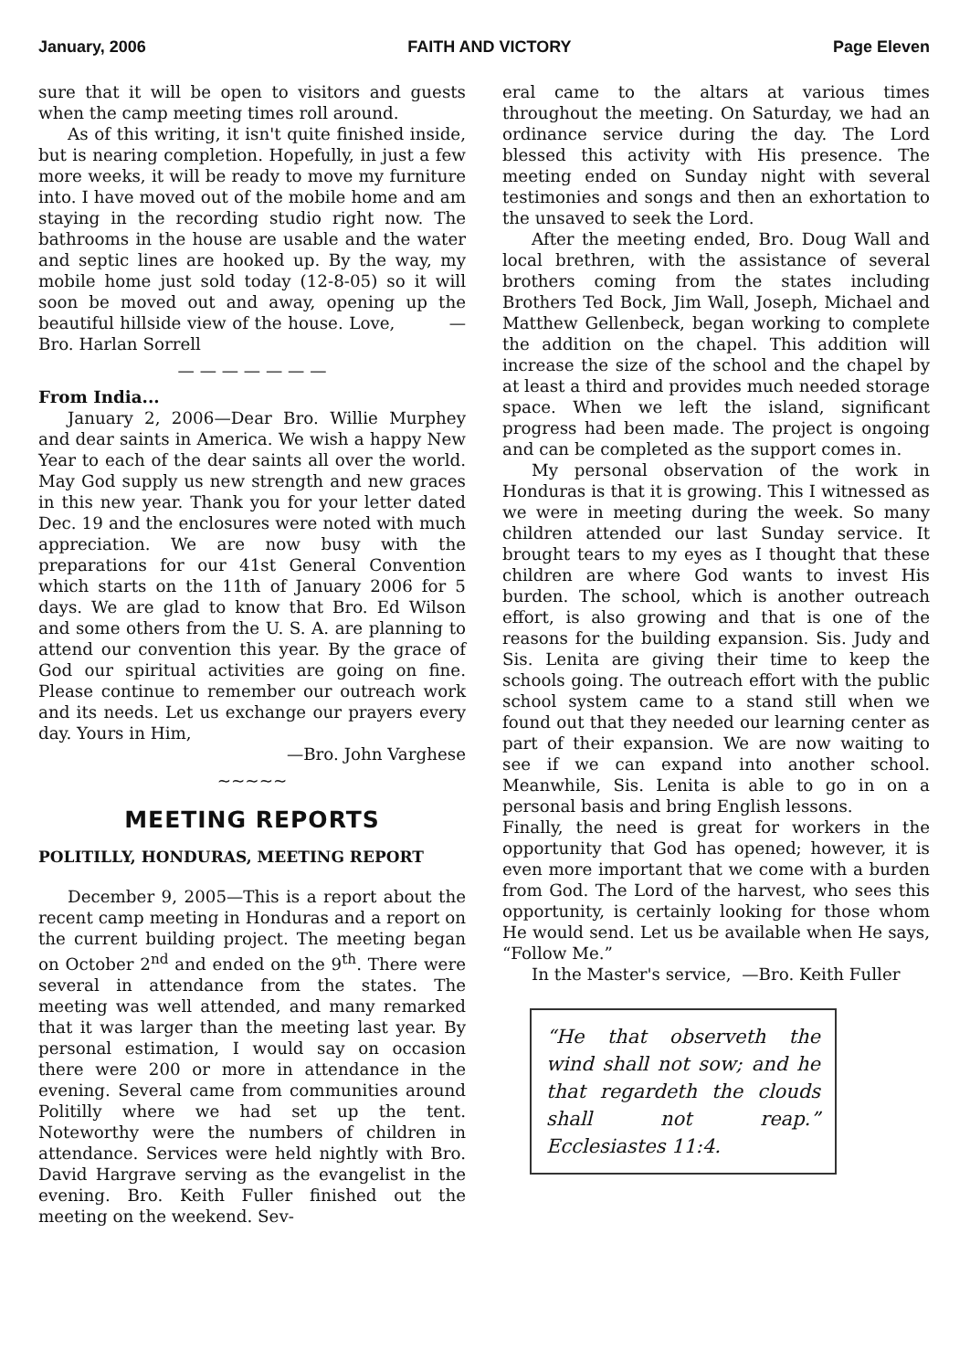January, 2006 FAITH AND VICTORY Page Eleven
sure that it will be open to visitors and guests when the camp meeting times roll around.
As of this writing, it isn't quite finished inside, but is nearing completion. Hopefully, in just a few more weeks, it will be ready to move my furniture into. I have moved out of the mobile home and am staying in the recording studio right now. The bathrooms in the house are usable and the water and septic lines are hooked up. By the way, my mobile home just sold today (12-8-05) so it will soon be moved out and away, opening up the beautiful hillside view of the house. Love, —Bro. Harlan Sorrell
— — — — — — —
From India...
January 2, 2006—Dear Bro. Willie Murphey and dear saints in America. We wish a happy New Year to each of the dear saints all over the world. May God supply us new strength and new graces in this new year. Thank you for your letter dated Dec. 19 and the enclosures were noted with much appreciation. We are now busy with the preparations for our 41st General Convention which starts on the 11th of January 2006 for 5 days. We are glad to know that Bro. Ed Wilson and some others from the U. S. A. are planning to attend our convention this year. By the grace of God our spiritual activities are going on fine. Please continue to remember our outreach work and its needs. Let us exchange our prayers every day. Yours in Him,
—Bro. John Varghese
~~~~~
MEETING REPORTS
POLITILLY, HONDURAS, MEETING REPORT
December 9, 2005—This is a report about the recent camp meeting in Honduras and a report on the current building project. The meeting began on October 2<sup>nd</sup> and ended on the 9<sup>th</sup>. There were several in attendance from the states. The meeting was well attended, and many remarked that it was larger than the meeting last year. By personal estimation, I would say on occasion there were 200 or more in attendance in the evening. Several came from communities around Politilly where we had set up the tent. Noteworthy were the numbers of children in attendance. Services were held nightly with Bro. David Hargrave serving as the evangelist in the evening. Bro. Keith Fuller finished out the meeting on the weekend. Sev-
eral came to the altars at various times throughout the meeting. On Saturday, we had an ordinance service during the day. The Lord blessed this activity with His presence. The meeting ended on Sunday night with several testimonies and songs and then an exhortation to the unsaved to seek the Lord.
After the meeting ended, Bro. Doug Wall and local brethren, with the assistance of several brothers coming from the states including Brothers Ted Bock, Jim Wall, Joseph, Michael and Matthew Gellenbeck, began working to complete the addition on the chapel. This addition will increase the size of the school and the chapel by at least a third and provides much needed storage space. When we left the island, significant progress had been made. The project is ongoing and can be completed as the support comes in.
My personal observation of the work in Honduras is that it is growing. This I witnessed as we were in meeting during the week. So many children attended our last Sunday service. It brought tears to my eyes as I thought that these children are where God wants to invest His burden. The school, which is another outreach effort, is also growing and that is one of the reasons for the building expansion. Sis. Judy and Sis. Lenita are giving their time to keep the schools going. The outreach effort with the public school system came to a stand still when we found out that they needed our learning center as part of their expansion. We are now waiting to see if we can expand into another school. Meanwhile, Sis. Lenita is able to go in on a personal basis and bring English lessons.
Finally, the need is great for workers in the opportunity that God has opened; however, it is even more important that we come with a burden from God. The Lord of the harvest, who sees this opportunity, is certainly looking for those whom He would send. Let us be available when He says, “Follow Me.”
In the Master's service, —Bro. Keith Fuller
“He that observeth the wind shall not sow; and he that regardeth the clouds shall not reap.” Ecclesiastes 11:4.